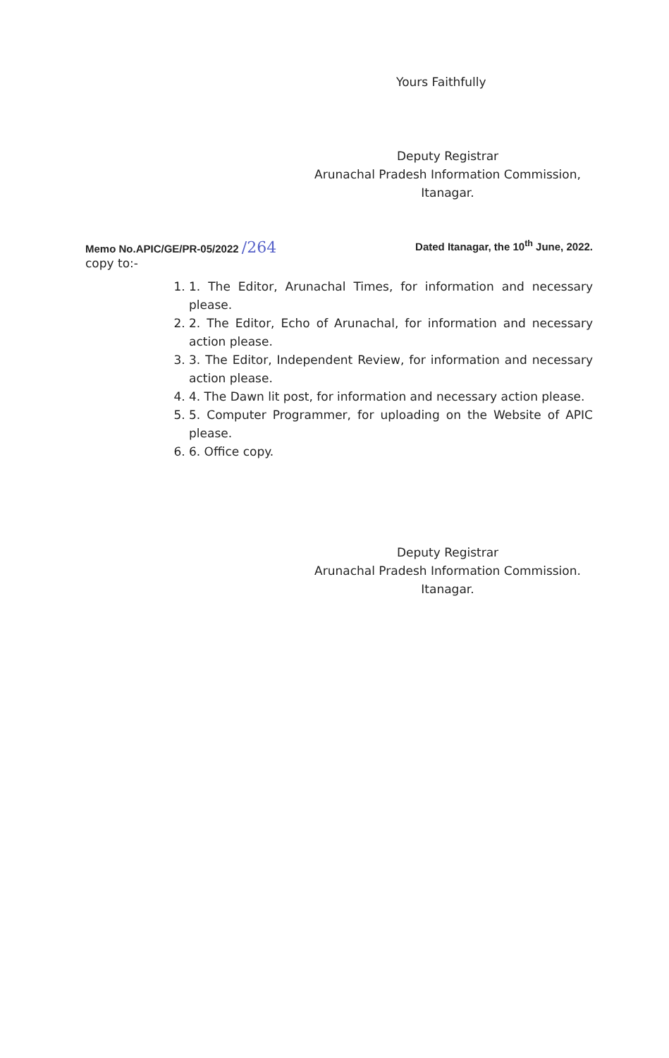Yours Faithfully
Deputy Registrar
Arunachal Pradesh Information Commission,
Itanagar.
Memo No.APIC/GE/PR-05/2022 /264 Dated Itanagar, the 10<sup>th</sup> June, 2022.
copy to:-
1. 1. The Editor, Arunachal Times, for information and necessary please.
2. 2. The Editor, Echo of Arunachal, for information and necessary action please.
3. 3. The Editor, Independent Review, for information and necessary action please.
4. 4. The Dawn lit post, for information and necessary action please.
5. 5. Computer Programmer, for uploading on the Website of APIC please.
6. 6. Office copy.
Deputy Registrar
Arunachal Pradesh Information Commission.
Itanagar.